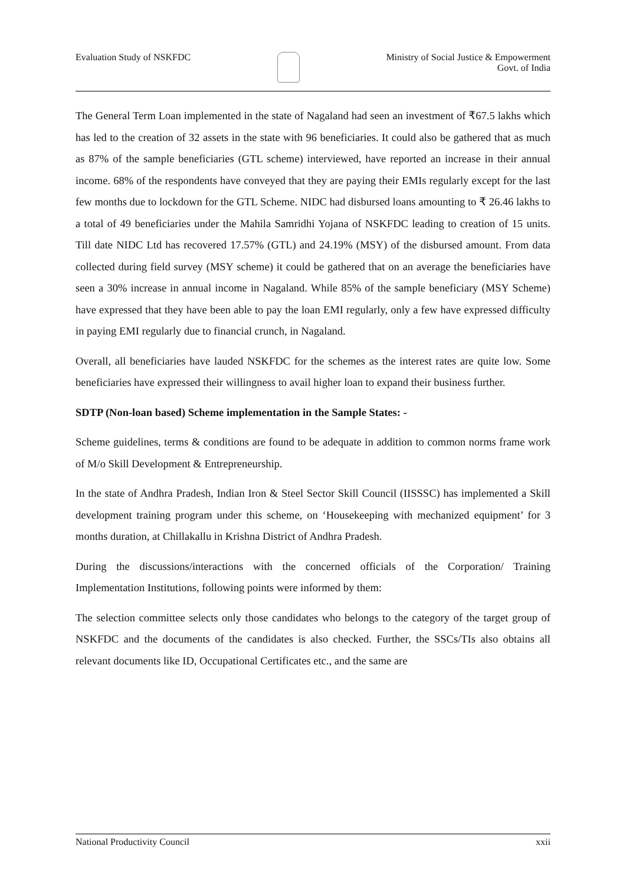Evaluation Study of NSKFDC Ministry of Social Justice & Empowerment
Govt. of India
The General Term Loan implemented in the state of Nagaland had seen an investment of ₹67.5 lakhs which has led to the creation of 32 assets in the state with 96 beneficiaries. It could also be gathered that as much as 87% of the sample beneficiaries (GTL scheme) interviewed, have reported an increase in their annual income. 68% of the respondents have conveyed that they are paying their EMIs regularly except for the last few months due to lockdown for the GTL Scheme. NIDC had disbursed loans amounting to ₹ 26.46 lakhs to a total of 49 beneficiaries under the Mahila Samridhi Yojana of NSKFDC leading to creation of 15 units. Till date NIDC Ltd has recovered 17.57% (GTL) and 24.19% (MSY) of the disbursed amount. From data collected during field survey (MSY scheme) it could be gathered that on an average the beneficiaries have seen a 30% increase in annual income in Nagaland. While 85% of the sample beneficiary (MSY Scheme) have expressed that they have been able to pay the loan EMI regularly, only a few have expressed difficulty in paying EMI regularly due to financial crunch, in Nagaland.
Overall, all beneficiaries have lauded NSKFDC for the schemes as the interest rates are quite low. Some beneficiaries have expressed their willingness to avail higher loan to expand their business further.
SDTP (Non-loan based) Scheme implementation in the Sample States: -
Scheme guidelines, terms & conditions are found to be adequate in addition to common norms frame work of M/o Skill Development & Entrepreneurship.
In the state of Andhra Pradesh, Indian Iron & Steel Sector Skill Council (IISSSC) has implemented a Skill development training program under this scheme, on ‘Housekeeping with mechanized equipment’ for 3 months duration, at Chillakallu in Krishna District of Andhra Pradesh.
During the discussions/interactions with the concerned officials of the Corporation/ Training Implementation Institutions, following points were informed by them:
The selection committee selects only those candidates who belongs to the category of the target group of NSKFDC and the documents of the candidates is also checked. Further, the SSCs/TIs also obtains all relevant documents like ID, Occupational Certificates etc., and the same are
National Productivity Council xxii